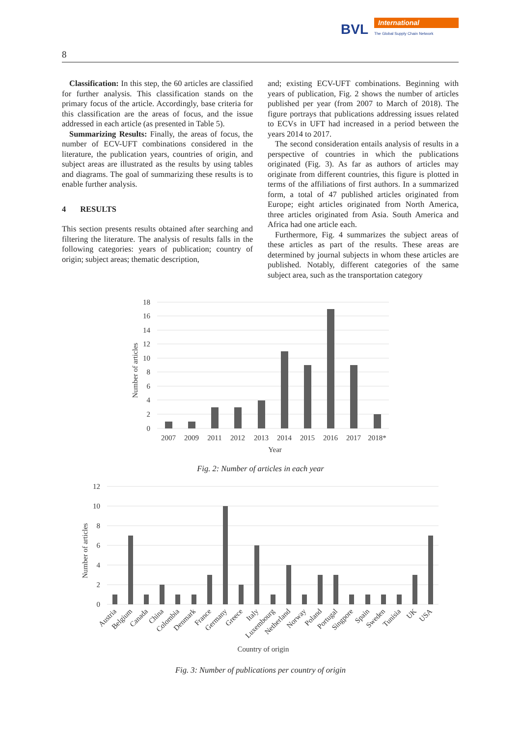BVL International
The Global Supply Chain Network
8
Classification: In this step, the 60 articles are classified for further analysis. This classification stands on the primary focus of the article. Accordingly, base criteria for this classification are the areas of focus, and the issue addressed in each article (as presented in Table 5).
Summarizing Results: Finally, the areas of focus, the number of ECV-UFT combinations considered in the literature, the publication years, countries of origin, and subject areas are illustrated as the results by using tables and diagrams. The goal of summarizing these results is to enable further analysis.
4 RESULTS
This section presents results obtained after searching and filtering the literature. The analysis of results falls in the following categories: years of publication; country of origin; subject areas; thematic description,
and; existing ECV-UFT combinations. Beginning with years of publication, Fig. 2 shows the number of articles published per year (from 2007 to March of 2018). The figure portrays that publications addressing issues related to ECVs in UFT had increased in a period between the years 2014 to 2017.
The second consideration entails analysis of results in a perspective of countries in which the publications originated (Fig. 3). As far as authors of articles may originate from different countries, this figure is plotted in terms of the affiliations of first authors. In a summarized form, a total of 47 published articles originated from Europe; eight articles originated from North America, three articles originated from Asia. South America and Africa had one article each.
Furthermore, Fig. 4 summarizes the subject areas of these articles as part of the results. These areas are determined by journal subjects in whom these articles are published. Notably, different categories of the same subject area, such as the transportation category
18
16
14
12
10
8
6
4
2
0
Number of articles
2007
2009
2011
2012
2013
2014
2015
2016
2017
2018*
Year
Fig. 2: Number of articles in each year
12
10
8
6
4
2
0
Number of articles
Austria
Belgium
Canada
China
Colombia
Denmark
France
Germany
Greece
Italy
Luxembourg
Netherland
Norway
Poland
Portugal
Singpore
Spain
Sweden
Tunisia
UK
USA
Country of origin
Fig. 3: Number of publications per country of origin